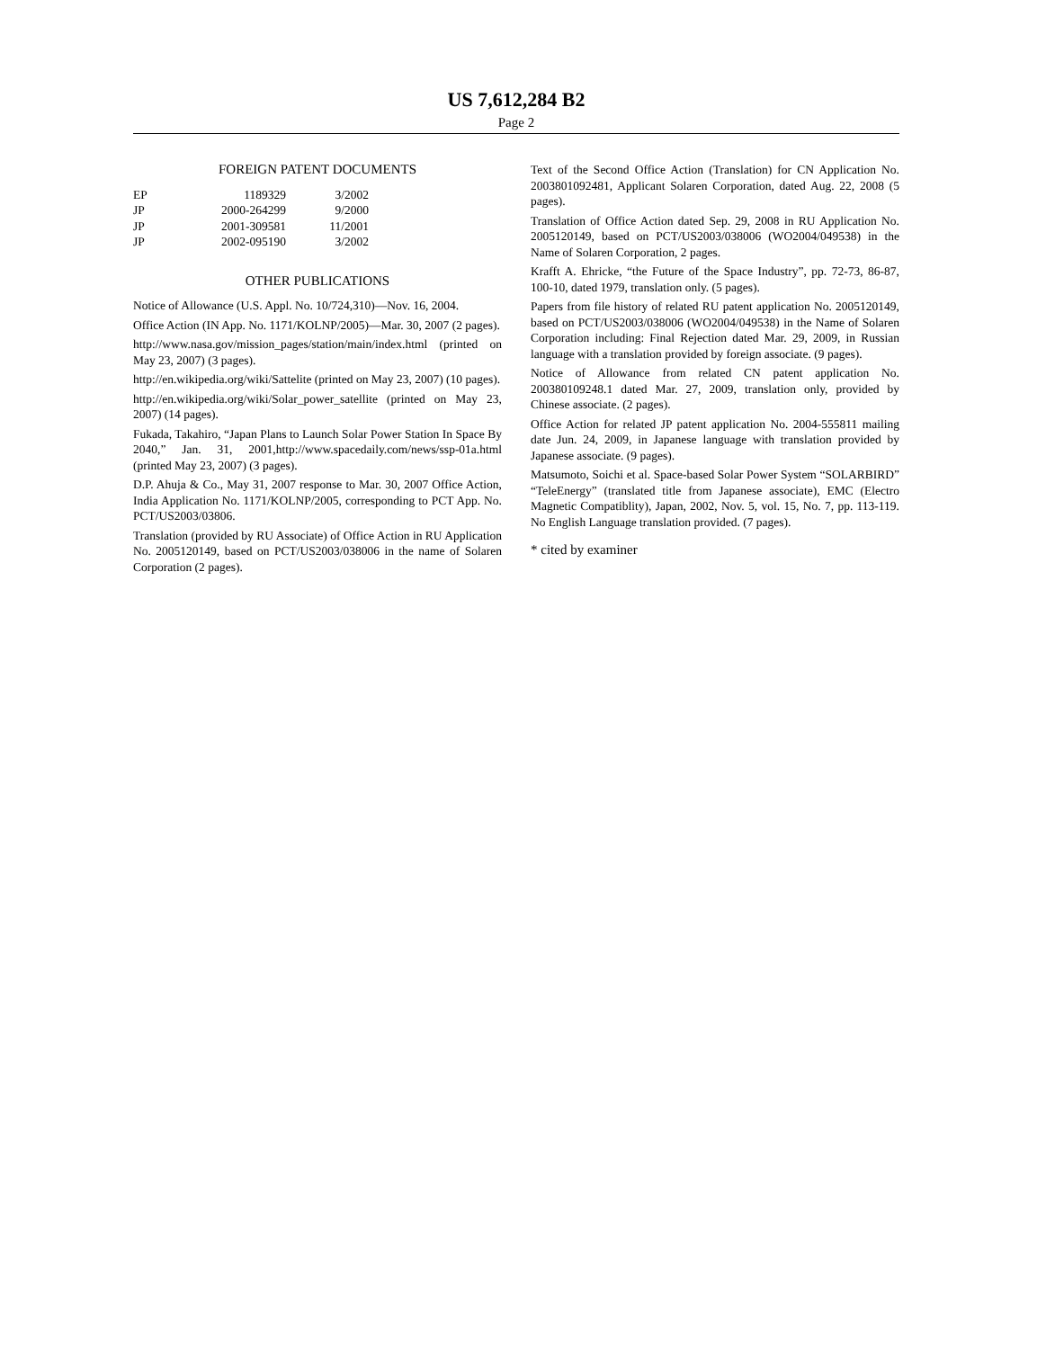US 7,612,284 B2
Page 2
FOREIGN PATENT DOCUMENTS
| EP | 1189329 | 3/2002 |
| JP | 2000-264299 | 9/2000 |
| JP | 2001-309581 | 11/2001 |
| JP | 2002-095190 | 3/2002 |
OTHER PUBLICATIONS
Notice of Allowance (U.S. Appl. No. 10/724,310)—Nov. 16, 2004.
Office Action (IN App. No. 1171/KOLNP/2005)—Mar. 30, 2007 (2 pages).
http://www.nasa.gov/mission_pages/station/main/index.html (printed on May 23, 2007) (3 pages).
http://en.wikipedia.org/wiki/Sattelite (printed on May 23, 2007) (10 pages).
http://en.wikipedia.org/wiki/Solar_power_satellite (printed on May 23, 2007) (14 pages).
Fukada, Takahiro, “Japan Plans to Launch Solar Power Station In Space By 2040,” Jan. 31, 2001,http://www.spacedaily.com/news/ssp-01a.html (printed May 23, 2007) (3 pages).
D.P. Ahuja & Co., May 31, 2007 response to Mar. 30, 2007 Office Action, India Application No. 1171/KOLNP/2005, corresponding to PCT App. No. PCT/US2003/03806.
Translation (provided by RU Associate) of Office Action in RU Application No. 2005120149, based on PCT/US2003/038006 in the name of Solaren Corporation (2 pages).
Text of the Second Office Action (Translation) for CN Application No. 2003801092481, Applicant Solaren Corporation, dated Aug. 22, 2008 (5 pages).
Translation of Office Action dated Sep. 29, 2008 in RU Application No. 2005120149, based on PCT/US2003/038006 (WO2004/049538) in the Name of Solaren Corporation, 2 pages.
Krafft A. Ehricke, “the Future of the Space Industry”, pp. 72-73, 86-87, 100-10, dated 1979, translation only. (5 pages).
Papers from file history of related RU patent application No. 2005120149, based on PCT/US2003/038006 (WO2004/049538) in the Name of Solaren Corporation including: Final Rejection dated Mar. 29, 2009, in Russian language with a translation provided by foreign associate. (9 pages).
Notice of Allowance from related CN patent application No. 200380109248.1 dated Mar. 27, 2009, translation only, provided by Chinese associate. (2 pages).
Office Action for related JP patent application No. 2004-555811 mailing date Jun. 24, 2009, in Japanese language with translation provided by Japanese associate. (9 pages).
Matsumoto, Soichi et al. Space-based Solar Power System “SOLARBIRD” “TeleEnergy” (translated title from Japanese associate), EMC (Electro Magnetic Compatiblity), Japan, 2002, Nov. 5, vol. 15, No. 7, pp. 113-119. No English Language translation provided. (7 pages).
* cited by examiner